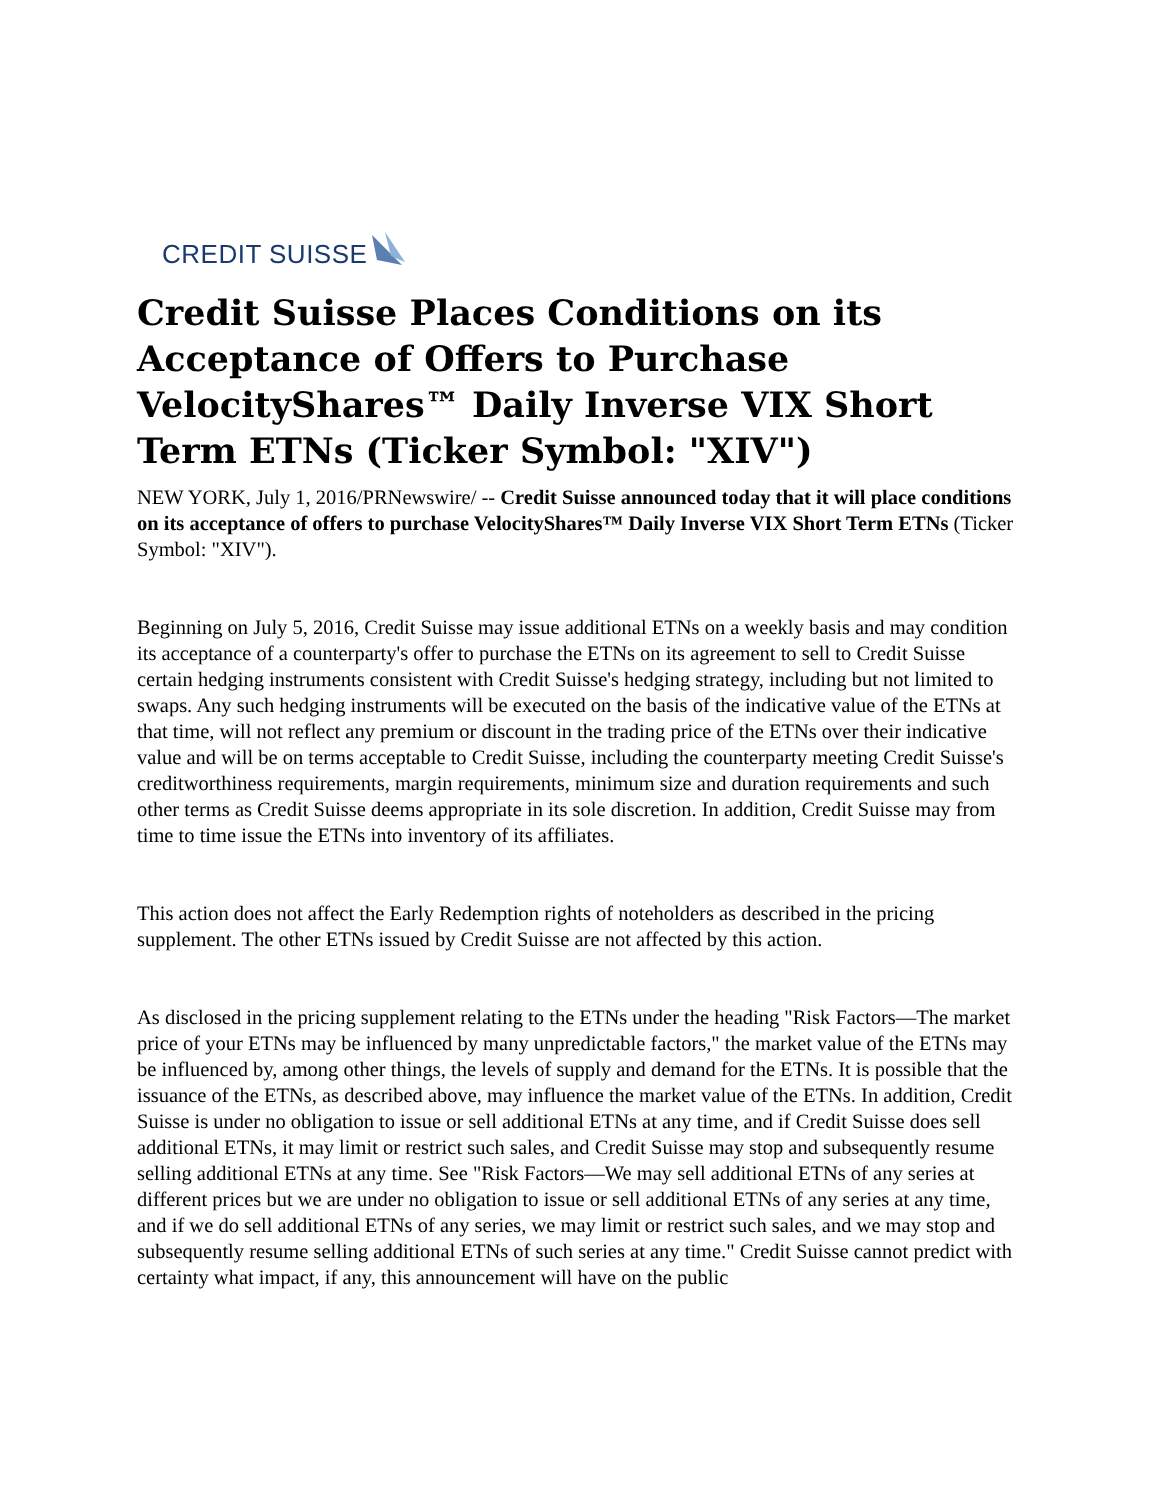CREDIT SUISSE
Credit Suisse Places Conditions on its Acceptance of Offers to Purchase VelocityShares™ Daily Inverse VIX Short Term ETNs (Ticker Symbol: "XIV")
NEW YORK, July 1, 2016/PRNewswire/ -- Credit Suisse announced today that it will place conditions on its acceptance of offers to purchase VelocityShares™ Daily Inverse VIX Short Term ETNs (Ticker Symbol: "XIV").
Beginning on July 5, 2016, Credit Suisse may issue additional ETNs on a weekly basis and may condition its acceptance of a counterparty's offer to purchase the ETNs on its agreement to sell to Credit Suisse certain hedging instruments consistent with Credit Suisse's hedging strategy, including but not limited to swaps. Any such hedging instruments will be executed on the basis of the indicative value of the ETNs at that time, will not reflect any premium or discount in the trading price of the ETNs over their indicative value and will be on terms acceptable to Credit Suisse, including the counterparty meeting Credit Suisse's creditworthiness requirements, margin requirements, minimum size and duration requirements and such other terms as Credit Suisse deems appropriate in its sole discretion. In addition, Credit Suisse may from time to time issue the ETNs into inventory of its affiliates.
This action does not affect the Early Redemption rights of noteholders as described in the pricing supplement. The other ETNs issued by Credit Suisse are not affected by this action.
As disclosed in the pricing supplement relating to the ETNs under the heading "Risk Factors—The market price of your ETNs may be influenced by many unpredictable factors," the market value of the ETNs may be influenced by, among other things, the levels of supply and demand for the ETNs. It is possible that the issuance of the ETNs, as described above, may influence the market value of the ETNs. In addition, Credit Suisse is under no obligation to issue or sell additional ETNs at any time, and if Credit Suisse does sell additional ETNs, it may limit or restrict such sales, and Credit Suisse may stop and subsequently resume selling additional ETNs at any time. See "Risk Factors—We may sell additional ETNs of any series at different prices but we are under no obligation to issue or sell additional ETNs of any series at any time, and if we do sell additional ETNs of any series, we may limit or restrict such sales, and we may stop and subsequently resume selling additional ETNs of such series at any time." Credit Suisse cannot predict with certainty what impact, if any, this announcement will have on the public